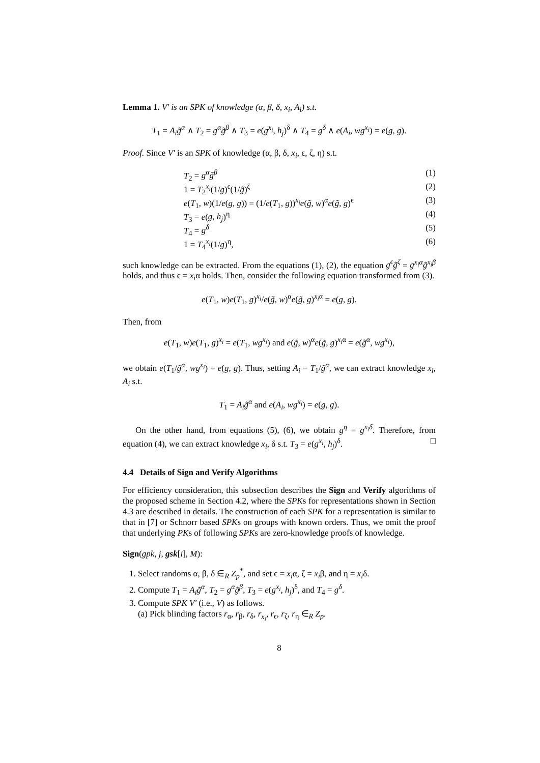Lemma 1. V′ is an SPK of knowledge (α, β, δ, x<sub>i</sub>, A<sub>i</sub>) s.t.
T<sub>1</sub> = A<sub>i</sub>g̃<sup>α</sup> ∧ T<sub>2</sub> = g<sup>α</sup>g̃<sup>β</sup> ∧ T<sub>3</sub> = e(g<sup>x<sub>i</sub></sup>, h<sub>j</sub>)<sup>δ</sup> ∧ T<sub>4</sub> = g<sup>δ</sup> ∧ e(A<sub>i</sub>, wg<sup>x<sub>i</sub></sup>) = e(g, g).
Proof. Since V′ is an SPK of knowledge (α, β, δ, x<sub>i</sub>, ϵ, ζ, η) s.t.
T<sub>2</sub> = g<sup>α</sup>g̃<sup>β</sup> (1)
1 = T<sub>2</sub><sup>x<sub>i</sub></sup>(1/g)<sup>ϵ</sup>(1/g̃)<sup>ζ</sup> (2)
e(T<sub>1</sub>, w)(1/e(g, g)) = (1/e(T<sub>1</sub>, g))<sup>x<sub>i</sub></sup>e(g̃, w)<sup>α</sup>e(g̃, g)<sup>ϵ</sup> (3)
T<sub>3</sub> = e(g, h<sub>j</sub>)<sup>η</sup> (4)
T<sub>4</sub> = g<sup>δ</sup> (5)
1 = T<sub>4</sub><sup>x<sub>i</sub></sup>(1/g)<sup>η</sup>, (6)
such knowledge can be extracted. From the equations (1), (2), the equation g<sup>ϵ</sup>g̃<sup>ζ</sup> = g<sup>x<sub>i</sub>α</sup>g̃<sup>x<sub>i</sub>β</sup> holds, and thus ϵ = x<sub>i</sub>α holds. Then, consider the following equation transformed from (3).
e(T<sub>1</sub>, w)e(T<sub>1</sub>, g)<sup>x<sub>i</sub></sup>/e(g̃, w)<sup>α</sup>e(g̃, g)<sup>x<sub>i</sub>α</sup> = e(g, g).
Then, from
e(T<sub>1</sub>, w)e(T<sub>1</sub>, g)<sup>x<sub>i</sub></sup> = e(T<sub>1</sub>, wg<sup>x<sub>i</sub></sup>) and e(g̃, w)<sup>α</sup>e(g̃, g)<sup>x<sub>i</sub>α</sup> = e(g̃<sup>α</sup>, wg<sup>x<sub>i</sub></sup>),
we obtain e(T<sub>1</sub>/g̃<sup>α</sup>, wg<sup>x<sub>i</sub></sup>) = e(g, g). Thus, setting A<sub>i</sub> = T<sub>1</sub>/g̃<sup>α</sup>, we can extract knowledge x<sub>i</sub>, A<sub>i</sub> s.t.
T<sub>1</sub> = A<sub>i</sub>g̃<sup>α</sup> and e(A<sub>i</sub>, wg<sup>x<sub>i</sub></sup>) = e(g, g).
On the other hand, from equations (5), (6), we obtain g<sup>η</sup> = g<sup>x<sub>i</sub>δ</sup>. Therefore, from equation (4), we can extract knowledge x<sub>i</sub>, δ s.t. T<sub>3</sub> = e(g<sup>x<sub>i</sub></sup>, h<sub>j</sub>)<sup>δ</sup>. □
4.4 Details of Sign and Verify Algorithms
For efficiency consideration, this subsection describes the Sign and Verify algorithms of the proposed scheme in Section 4.2, where the SPKs for representations shown in Section 4.3 are described in details. The construction of each SPK for a representation is similar to that in [7] or Schnorr based SPKs on groups with known orders. Thus, we omit the proof that underlying PKs of following SPKs are zero-knowledge proofs of knowledge.
Sign(gpk, j, gsk[i], M):
1. Select randoms α, β, δ ∈<sub>R</sub> Z<sub>p</sub><sup>*</sup>, and set ϵ = x<sub>i</sub>α, ζ = x<sub>i</sub>β, and η = x<sub>i</sub>δ.
2. Compute T<sub>1</sub> = A<sub>i</sub>g̃<sup>α</sup>, T<sub>2</sub> = g<sup>α</sup>g̃<sup>β</sup>, T<sub>3</sub> = e(g<sup>x<sub>i</sub></sup>, h<sub>j</sub>)<sup>δ</sup>, and T<sub>4</sub> = g<sup>δ</sup>.
3. Compute SPK V′ (i.e., V) as follows.
(a) Pick blinding factors r<sub>α</sub>, r<sub>β</sub>, r<sub>δ</sub>, r<sub>x<sub>i</sub></sub>, r<sub>ϵ</sub>, r<sub>ζ</sub>, r<sub>η</sub> ∈<sub>R</sub> Z<sub>p</sub>.
8